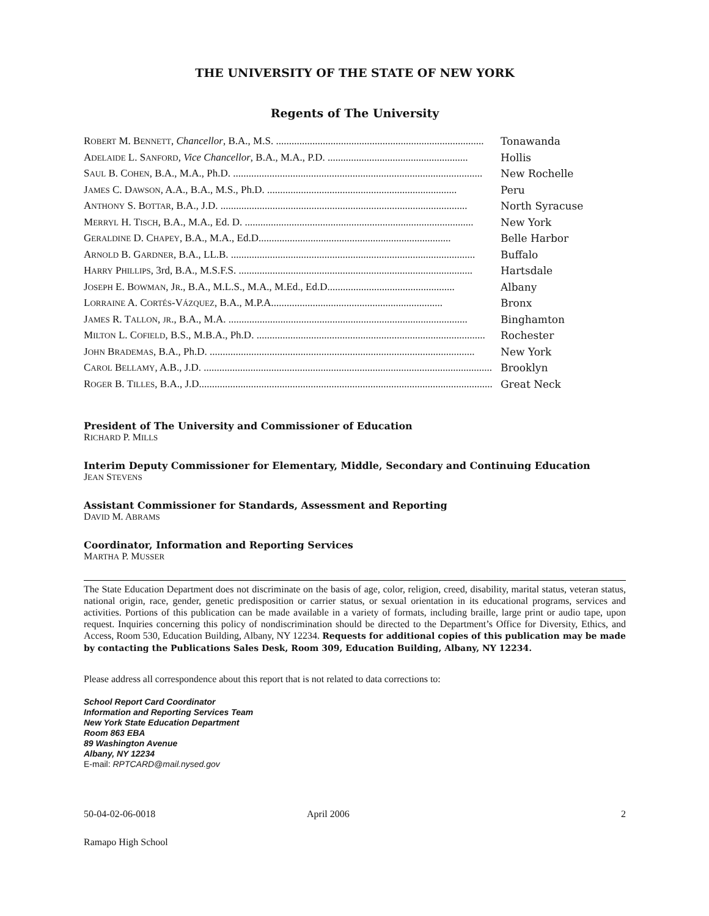THE UNIVERSITY OF THE STATE OF NEW YORK
Regents of The University
ROBERT M. BENNETT, Chancellor, B.A., M.S. ................................................................................ Tonawanda
ADELAIDE L. SANFORD, Vice Chancellor, B.A., M.A., P.D. ...................................................... Hollis
SAUL B. COHEN, B.A., M.A., Ph.D. ................................................................................................ New Rochelle
JAMES C. DAWSON, A.A., B.A., M.S., Ph.D. ......................................................................... Peru
ANTHONY S. BOTTAR, B.A., J.D. ............................................................................................... North Syracuse
MERRYL H. TISCH, B.A., M.A., Ed. D. ........................................................................................ New York
GERALDINE D. CHAPEY, B.A., M.A., Ed.D.......................................................................... Belle Harbor
ARNOLD B. GARDNER, B.A., LL.B. .............................................................................................. Buffalo
HARRY PHILLIPS, 3rd, B.A., M.S.F.S. .......................................................................................... Hartsdale
JOSEPH E. BOWMAN, JR., B.A., M.L.S., M.A., M.Ed., Ed.D................................................. Albany
LORRAINE A. CORTÉS-VÁZQUEZ, B.A., M.P.A.................................................................. Bronx
JAMES R. TALLON, JR., B.A., M.A. ............................................................................................ Binghamton
MILTON L. COFIELD, B.S., M.B.A., Ph.D. ........................................................................................ Rochester
JOHN BRADEMAS, B.A., Ph.D. ...................................................................................................... New York
CAROL BELLAMY, A.B., J.D. .................................................................................................................... Brooklyn
ROGER B. TILLES, B.A., J.D....................................................................................................................... Great Neck
President of The University and Commissioner of Education
RICHARD P. MILLS
Interim Deputy Commissioner for Elementary, Middle, Secondary and Continuing Education
JEAN STEVENS
Assistant Commissioner for Standards, Assessment and Reporting
DAVID M. ABRAMS
Coordinator, Information and Reporting Services
MARTHA P. MUSSER
The State Education Department does not discriminate on the basis of age, color, religion, creed, disability, marital status, veteran status, national origin, race, gender, genetic predisposition or carrier status, or sexual orientation in its educational programs, services and activities. Portions of this publication can be made available in a variety of formats, including braille, large print or audio tape, upon request. Inquiries concerning this policy of nondiscrimination should be directed to the Department’s Office for Diversity, Ethics, and Access, Room 530, Education Building, Albany, NY 12234. Requests for additional copies of this publication may be made by contacting the Publications Sales Desk, Room 309, Education Building, Albany, NY 12234.
Please address all correspondence about this report that is not related to data corrections to:
School Report Card Coordinator
Information and Reporting Services Team
New York State Education Department
Room 863 EBA
89 Washington Avenue
Albany, NY 12234
E-mail: RPTCARD@mail.nysed.gov
50-04-02-06-0018 April 2006 2
Ramapo High School